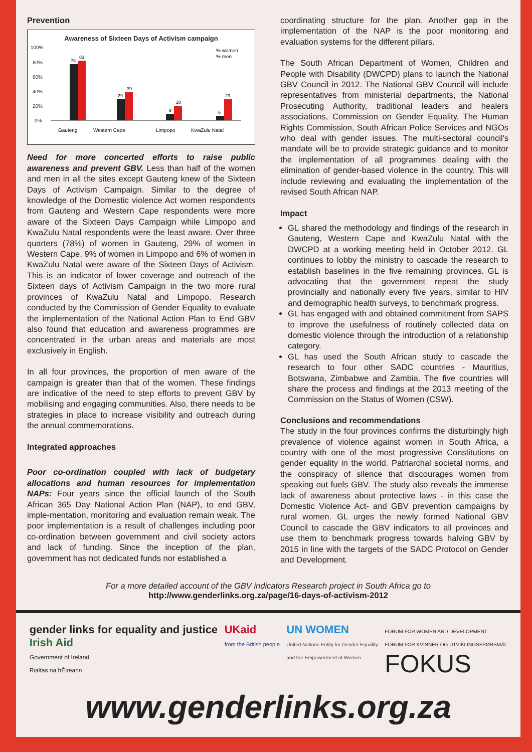Prevention
Awareness of Sixteen Days of Activism campaign
100%
80%
60%
40%
20%
0%
78
83
29
39
9
20
6
29
% women
% men
Gauteng
Western Cape
Limpopo
KwaZulu Natal
Need for more concerted efforts to raise public awareness and prevent GBV. Less than half of the women and men in all the sites except Gauteng knew of the Sixteen Days of Activism Campaign. Similar to the degree of knowledge of the Domestic violence Act women respondents from Gauteng and Western Cape respondents were more aware of the Sixteen Days Campaign while Limpopo and KwaZulu Natal respondents were the least aware. Over three quarters (78%) of women in Gauteng, 29% of women in Western Cape, 9% of women in Limpopo and 6% of women in KwaZulu Natal were aware of the Sixteen Days of Activism. This is an indicator of lower coverage and outreach of the Sixteen days of Activism Campaign in the two more rural provinces of KwaZulu Natal and Limpopo. Research conducted by the Commission of Gender Equality to evaluate the implementation of the National Action Plan to End GBV also found that education and awareness programmes are concentrated in the urban areas and materials are most exclusively in English.
In all four provinces, the proportion of men aware of the campaign is greater than that of the women. These findings are indicative of the need to step efforts to prevent GBV by mobilising and engaging communities. Also, there needs to be strategies in place to increase visibility and outreach during the annual commemorations.
Integrated approaches
Poor co-ordination coupled with lack of budgetary allocations and human resources for implementation NAPs: Four years since the official launch of the South African 365 Day National Action Plan (NAP), to end GBV, imple-mentation, monitoring and evaluation remain weak. The poor implementation is a result of challenges including poor co-ordination between government and civil society actors and lack of funding. Since the inception of the plan, government has not dedicated funds nor established a
coordinating structure for the plan. Another gap in the implementation of the NAP is the poor monitoring and evaluation systems for the different pillars.
The South African Department of Women, Children and People with Disability (DWCPD) plans to launch the National GBV Council in 2012. The National GBV Council will include representatives from ministerial departments, the National Prosecuting Authority, traditional leaders and healers associations, Commission on Gender Equality, The Human Rights Commission, South African Police Services and NGOs who deal with gender issues. The multi-sectoral council's mandate will be to provide strategic guidance and to monitor the implementation of all programmes dealing with the elimination of gender-based violence in the country. This will include reviewing and evaluating the implementation of the revised South African NAP.
Impact
GL shared the methodology and findings of the research in Gauteng, Western Cape and KwaZulu Natal with the DWCPD at a working meeting held in October 2012. GL continues to lobby the ministry to cascade the research to establish baselines in the five remaining provinces. GL is advocating that the government repeat the study provincially and nationally every five years, similar to HIV and demographic health surveys, to benchmark progress.
GL has engaged with and obtained commitment from SAPS to improve the usefulness of routinely collected data on domestic violence through the introduction of a relationship category.
GL has used the South African study to cascade the research to four other SADC countries - Mauritius, Botswana, Zimbabwe and Zambia. The five countries will share the process and findings at the 2013 meeting of the Commission on the Status of Women (CSW).
Conclusions and recommendations
The study in the four provinces confirms the disturbingly high prevalence of violence against women in South Africa, a country with one of the most progressive Constitutions on gender equality in the world. Patriarchal societal norms, and the conspiracy of silence that discourages women from speaking out fuels GBV. The study also reveals the immense lack of awareness about protective laws - in this case the Domestic Violence Act- and GBV prevention campaigns by rural women. GL urges the newly formed National GBV Council to cascade the GBV indicators to all provinces and use them to benchmark progress towards halving GBV by 2015 in line with the targets of the SADC Protocol on Gender and Development.
For a more detailed account of the GBV indicators Research project in South Africa go to
http://www.genderlinks.org.za/page/16-days-of-activism-2012
gender links for equality and justice
Irish Aid
Government of Ireland
Rialtas na hÉireann
UKaid
from the British people
UN WOMEN
United Nations Entity for Gender Equality
and the Empowerment of Women
FORUM FOR WOMEN AND DEVELOPMENT
FORUM FOR KVINNER OG UTVIKLINGSSPØRSMÅL
FOKUS
www.genderlinks.org.za